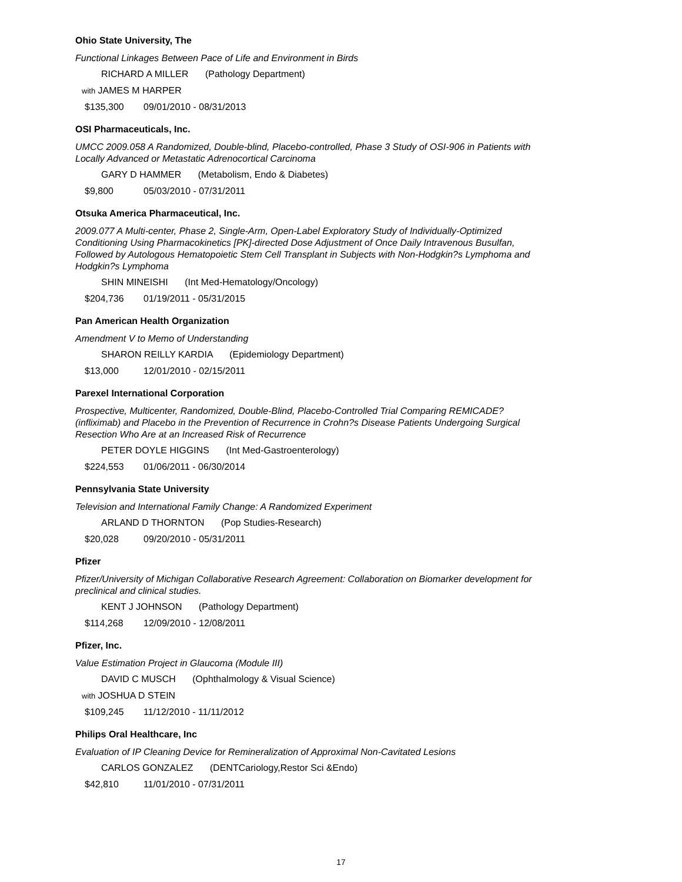Ohio State University, The
Functional Linkages Between Pace of Life and Environment in Birds
RICHARD A MILLER (Pathology Department)
with JAMES M HARPER
$135,300 09/01/2010 - 08/31/2013
OSI Pharmaceuticals, Inc.
UMCC 2009.058 A Randomized, Double-blind, Placebo-controlled, Phase 3 Study of OSI-906 in Patients with Locally Advanced or Metastatic Adrenocortical Carcinoma
GARY D HAMMER (Metabolism, Endo & Diabetes)
$9,800 05/03/2010 - 07/31/2011
Otsuka America Pharmaceutical, Inc.
2009.077 A Multi-center, Phase 2, Single-Arm, Open-Label Exploratory Study of Individually-Optimized Conditioning Using Pharmacokinetics [PK]-directed Dose Adjustment of Once Daily Intravenous Busulfan, Followed by Autologous Hematopoietic Stem Cell Transplant in Subjects with Non-Hodgkin?s Lymphoma and Hodgkin?s Lymphoma
SHIN MINEISHI (Int Med-Hematology/Oncology)
$204,736 01/19/2011 - 05/31/2015
Pan American Health Organization
Amendment V to Memo of Understanding
SHARON REILLY KARDIA (Epidemiology Department)
$13,000 12/01/2010 - 02/15/2011
Parexel International Corporation
Prospective, Multicenter, Randomized, Double-Blind, Placebo-Controlled Trial Comparing REMICADE? (infliximab) and Placebo in the Prevention of Recurrence in Crohn?s Disease Patients Undergoing Surgical Resection Who Are at an Increased Risk of Recurrence
PETER DOYLE HIGGINS (Int Med-Gastroenterology)
$224,553 01/06/2011 - 06/30/2014
Pennsylvania State University
Television and International Family Change: A Randomized Experiment
ARLAND D THORNTON (Pop Studies-Research)
$20,028 09/20/2010 - 05/31/2011
Pfizer
Pfizer/University of Michigan Collaborative Research Agreement: Collaboration on Biomarker development for preclinical and clinical studies.
KENT J JOHNSON (Pathology Department)
$114,268 12/09/2010 - 12/08/2011
Pfizer, Inc.
Value Estimation Project in Glaucoma (Module III)
DAVID C MUSCH (Ophthalmology & Visual Science)
with JOSHUA D STEIN
$109,245 11/12/2010 - 11/11/2012
Philips Oral Healthcare, Inc
Evaluation of IP Cleaning Device for Remineralization of Approximal Non-Cavitated Lesions
CARLOS GONZALEZ (DENTCariology,Restor Sci &Endo)
$42,810 11/01/2010 - 07/31/2011
17